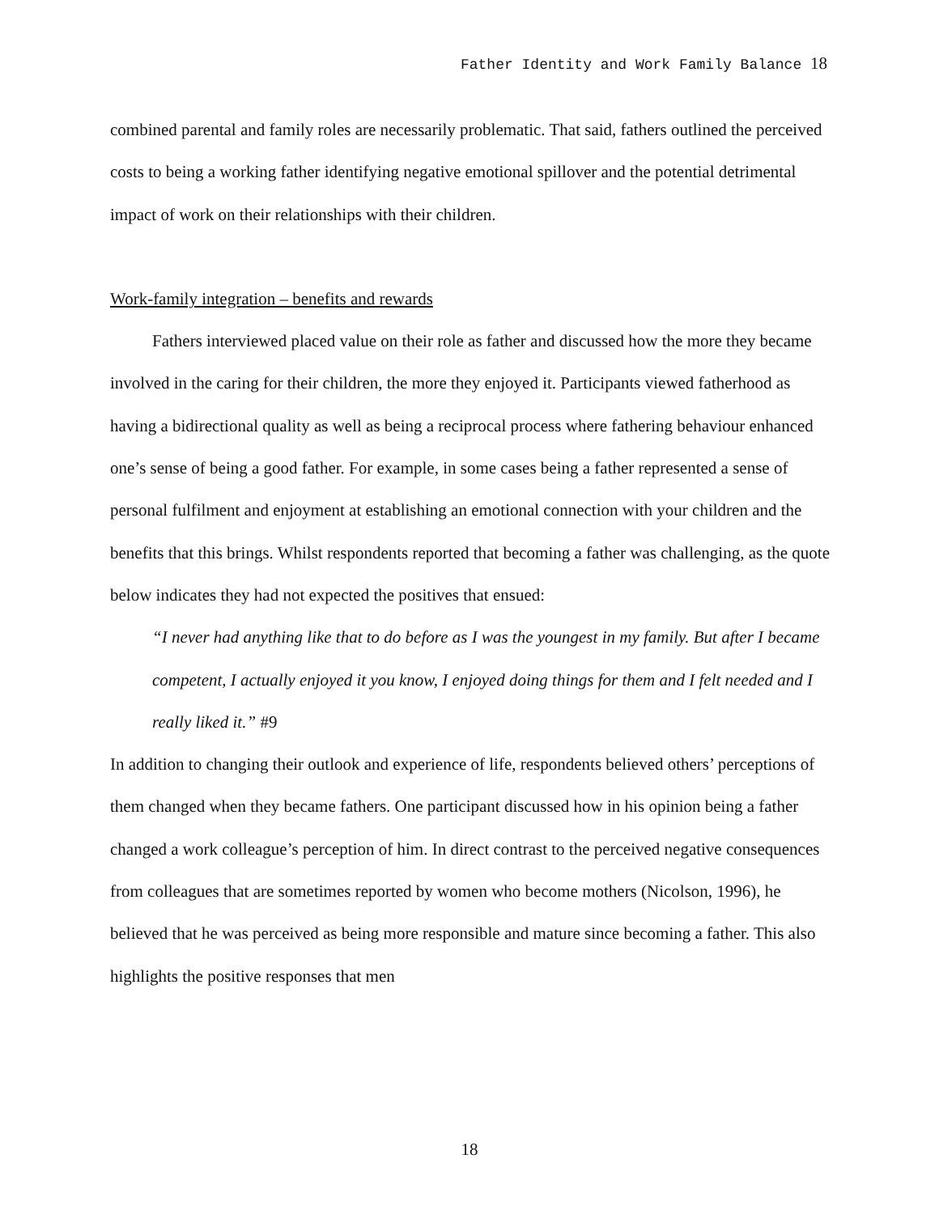Father Identity and Work Family Balance 18
combined parental and family roles are necessarily problematic. That said, fathers outlined the perceived costs to being a working father identifying negative emotional spillover and the potential detrimental impact of work on their relationships with their children.
Work-family integration – benefits and rewards
Fathers interviewed placed value on their role as father and discussed how the more they became involved in the caring for their children, the more they enjoyed it. Participants viewed fatherhood as having a bidirectional quality as well as being a reciprocal process where fathering behaviour enhanced one’s sense of being a good father. For example, in some cases being a father represented a sense of personal fulfilment and enjoyment at establishing an emotional connection with your children and the benefits that this brings. Whilst respondents reported that becoming a father was challenging, as the quote below indicates they had not expected the positives that ensued:
“I never had anything like that to do before as I was the youngest in my family. But after I became competent, I actually enjoyed it you know, I enjoyed doing things for them and I felt needed and I really liked it.” #9
In addition to changing their outlook and experience of life, respondents believed others’ perceptions of them changed when they became fathers. One participant discussed how in his opinion being a father changed a work colleague’s perception of him. In direct contrast to the perceived negative consequences from colleagues that are sometimes reported by women who become mothers (Nicolson, 1996), he believed that he was perceived as being more responsible and mature since becoming a father. This also highlights the positive responses that men
18